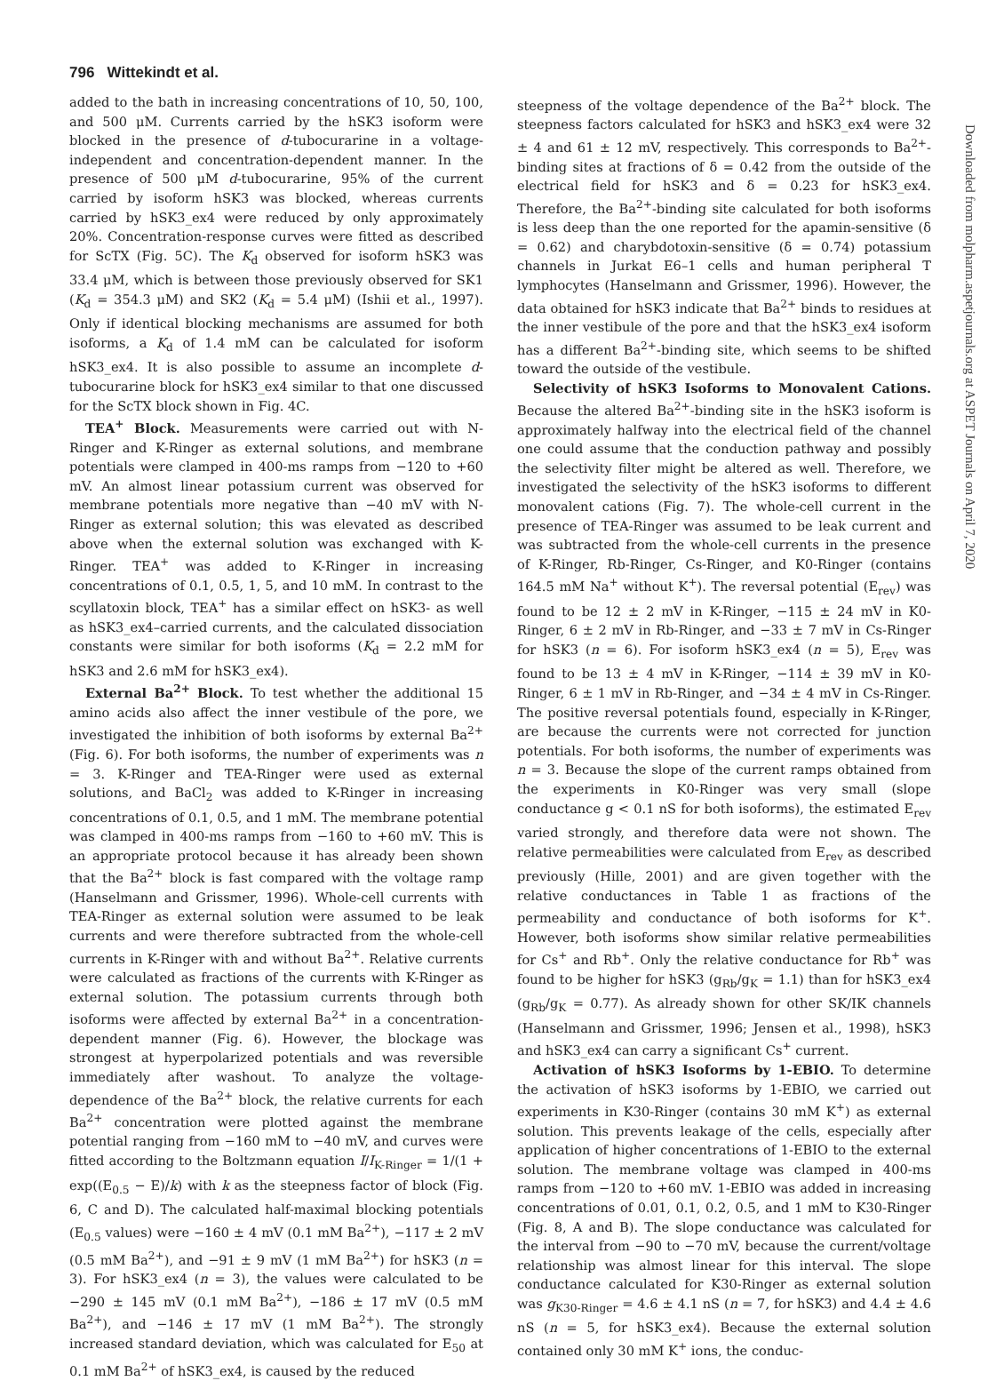796 Wittekindt et al.
added to the bath in increasing concentrations of 10, 50, 100, and 500 μM. Currents carried by the hSK3 isoform were blocked in the presence of d-tubocurarine in a voltage-independent and concentration-dependent manner. In the presence of 500 μM d-tubocurarine, 95% of the current carried by isoform hSK3 was blocked, whereas currents carried by hSK3_ex4 were reduced by only approximately 20%. Concentration-response curves were fitted as described for ScTX (Fig. 5C). The K<sub>d</sub> observed for isoform hSK3 was 33.4 μM, which is between those previously observed for SK1 (K<sub>d</sub> = 354.3 μM) and SK2 (K<sub>d</sub> = 5.4 μM) (Ishii et al., 1997). Only if identical blocking mechanisms are assumed for both isoforms, a K<sub>d</sub> of 1.4 mM can be calculated for isoform hSK3_ex4. It is also possible to assume an incomplete d-tubocurarine block for hSK3_ex4 similar to that one discussed for the ScTX block shown in Fig. 4C.
TEA<sup>+</sup> Block. Measurements were carried out with N-Ringer and K-Ringer as external solutions, and membrane potentials were clamped in 400-ms ramps from −120 to +60 mV. An almost linear potassium current was observed for membrane potentials more negative than −40 mV with N-Ringer as external solution; this was elevated as described above when the external solution was exchanged with K-Ringer. TEA<sup>+</sup> was added to K-Ringer in increasing concentrations of 0.1, 0.5, 1, 5, and 10 mM. In contrast to the scyllatoxin block, TEA<sup>+</sup> has a similar effect on hSK3- as well as hSK3_ex4–carried currents, and the calculated dissociation constants were similar for both isoforms (K<sub>d</sub> = 2.2 mM for hSK3 and 2.6 mM for hSK3_ex4).
External Ba<sup>2+</sup> Block. To test whether the additional 15 amino acids also affect the inner vestibule of the pore, we investigated the inhibition of both isoforms by external Ba<sup>2+</sup> (Fig. 6). For both isoforms, the number of experiments was n = 3. K-Ringer and TEA-Ringer were used as external solutions, and BaCl<sub>2</sub> was added to K-Ringer in increasing concentrations of 0.1, 0.5, and 1 mM. The membrane potential was clamped in 400-ms ramps from −160 to +60 mV. This is an appropriate protocol because it has already been shown that the Ba<sup>2+</sup> block is fast compared with the voltage ramp (Hanselmann and Grissmer, 1996). Whole-cell currents with TEA-Ringer as external solution were assumed to be leak currents and were therefore subtracted from the whole-cell currents in K-Ringer with and without Ba<sup>2+</sup>. Relative currents were calculated as fractions of the currents with K-Ringer as external solution. The potassium currents through both isoforms were affected by external Ba<sup>2+</sup> in a concentration-dependent manner (Fig. 6). However, the blockage was strongest at hyperpolarized potentials and was reversible immediately after washout. To analyze the voltage-dependence of the Ba<sup>2+</sup> block, the relative currents for each Ba<sup>2+</sup> concentration were plotted against the membrane potential ranging from −160 mM to −40 mV, and curves were fitted according to the Boltzmann equation I/I<sub>K-Ringer</sub> = 1/(1 + exp((E<sub>0.5</sub> − E)/k) with k as the steepness factor of block (Fig. 6, C and D). The calculated half-maximal blocking potentials (E<sub>0.5</sub> values) were −160 ± 4 mV (0.1 mM Ba<sup>2+</sup>), −117 ± 2 mV (0.5 mM Ba<sup>2+</sup>), and −91 ± 9 mV (1 mM Ba<sup>2+</sup>) for hSK3 (n = 3). For hSK3_ex4 (n = 3), the values were calculated to be −290 ± 145 mV (0.1 mM Ba<sup>2+</sup>), −186 ± 17 mV (0.5 mM Ba<sup>2+</sup>), and −146 ± 17 mV (1 mM Ba<sup>2+</sup>). The strongly increased standard deviation, which was calculated for E<sub>50</sub> at 0.1 mM Ba<sup>2+</sup> of hSK3_ex4, is caused by the reduced
steepness of the voltage dependence of the Ba<sup>2+</sup> block. The steepness factors calculated for hSK3 and hSK3_ex4 were 32 ± 4 and 61 ± 12 mV, respectively. This corresponds to Ba<sup>2+</sup>-binding sites at fractions of δ = 0.42 from the outside of the electrical field for hSK3 and δ = 0.23 for hSK3_ex4. Therefore, the Ba<sup>2+</sup>-binding site calculated for both isoforms is less deep than the one reported for the apamin-sensitive (δ = 0.62) and charybdotoxin-sensitive (δ = 0.74) potassium channels in Jurkat E6–1 cells and human peripheral T lymphocytes (Hanselmann and Grissmer, 1996). However, the data obtained for hSK3 indicate that Ba<sup>2+</sup> binds to residues at the inner vestibule of the pore and that the hSK3_ex4 isoform has a different Ba<sup>2+</sup>-binding site, which seems to be shifted toward the outside of the vestibule.
Selectivity of hSK3 Isoforms to Monovalent Cations. Because the altered Ba<sup>2+</sup>-binding site in the hSK3 isoform is approximately halfway into the electrical field of the channel one could assume that the conduction pathway and possibly the selectivity filter might be altered as well. Therefore, we investigated the selectivity of the hSK3 isoforms to different monovalent cations (Fig. 7). The whole-cell current in the presence of TEA-Ringer was assumed to be leak current and was subtracted from the whole-cell currents in the presence of K-Ringer, Rb-Ringer, Cs-Ringer, and K0-Ringer (contains 164.5 mM Na<sup>+</sup> without K<sup>+</sup>). The reversal potential (E<sub>rev</sub>) was found to be 12 ± 2 mV in K-Ringer, −115 ± 24 mV in K0-Ringer, 6 ± 2 mV in Rb-Ringer, and −33 ± 7 mV in Cs-Ringer for hSK3 (n = 6). For isoform hSK3_ex4 (n = 5), E<sub>rev</sub> was found to be 13 ± 4 mV in K-Ringer, −114 ± 39 mV in K0-Ringer, 6 ± 1 mV in Rb-Ringer, and −34 ± 4 mV in Cs-Ringer. The positive reversal potentials found, especially in K-Ringer, are because the currents were not corrected for junction potentials. For both isoforms, the number of experiments was n = 3. Because the slope of the current ramps obtained from the experiments in K0-Ringer was very small (slope conductance g < 0.1 nS for both isoforms), the estimated E<sub>rev</sub> varied strongly, and therefore data were not shown. The relative permeabilities were calculated from E<sub>rev</sub> as described previously (Hille, 2001) and are given together with the relative conductances in Table 1 as fractions of the permeability and conductance of both isoforms for K<sup>+</sup>. However, both isoforms show similar relative permeabilities for Cs<sup>+</sup> and Rb<sup>+</sup>. Only the relative conductance for Rb<sup>+</sup> was found to be higher for hSK3 (g<sub>Rb</sub>/g<sub>K</sub> = 1.1) than for hSK3_ex4 (g<sub>Rb</sub>/g<sub>K</sub> = 0.77). As already shown for other SK/IK channels (Hanselmann and Grissmer, 1996; Jensen et al., 1998), hSK3 and hSK3_ex4 can carry a significant Cs<sup>+</sup> current.
Activation of hSK3 Isoforms by 1-EBIO. To determine the activation of hSK3 isoforms by 1-EBIO, we carried out experiments in K30-Ringer (contains 30 mM K<sup>+</sup>) as external solution. This prevents leakage of the cells, especially after application of higher concentrations of 1-EBIO to the external solution. The membrane voltage was clamped in 400-ms ramps from −120 to +60 mV. 1-EBIO was added in increasing concentrations of 0.01, 0.1, 0.2, 0.5, and 1 mM to K30-Ringer (Fig. 8, A and B). The slope conductance was calculated for the interval from −90 to −70 mV, because the current/voltage relationship was almost linear for this interval. The slope conductance calculated for K30-Ringer as external solution was g<sub>K30-Ringer</sub> = 4.6 ± 4.1 nS (n = 7, for hSK3) and 4.4 ± 4.6 nS (n = 5, for hSK3_ex4). Because the external solution contained only 30 mM K<sup>+</sup> ions, the conduc-
Downloaded from molpharm.aspetjournals.org at ASPET Journals on April 7, 2020